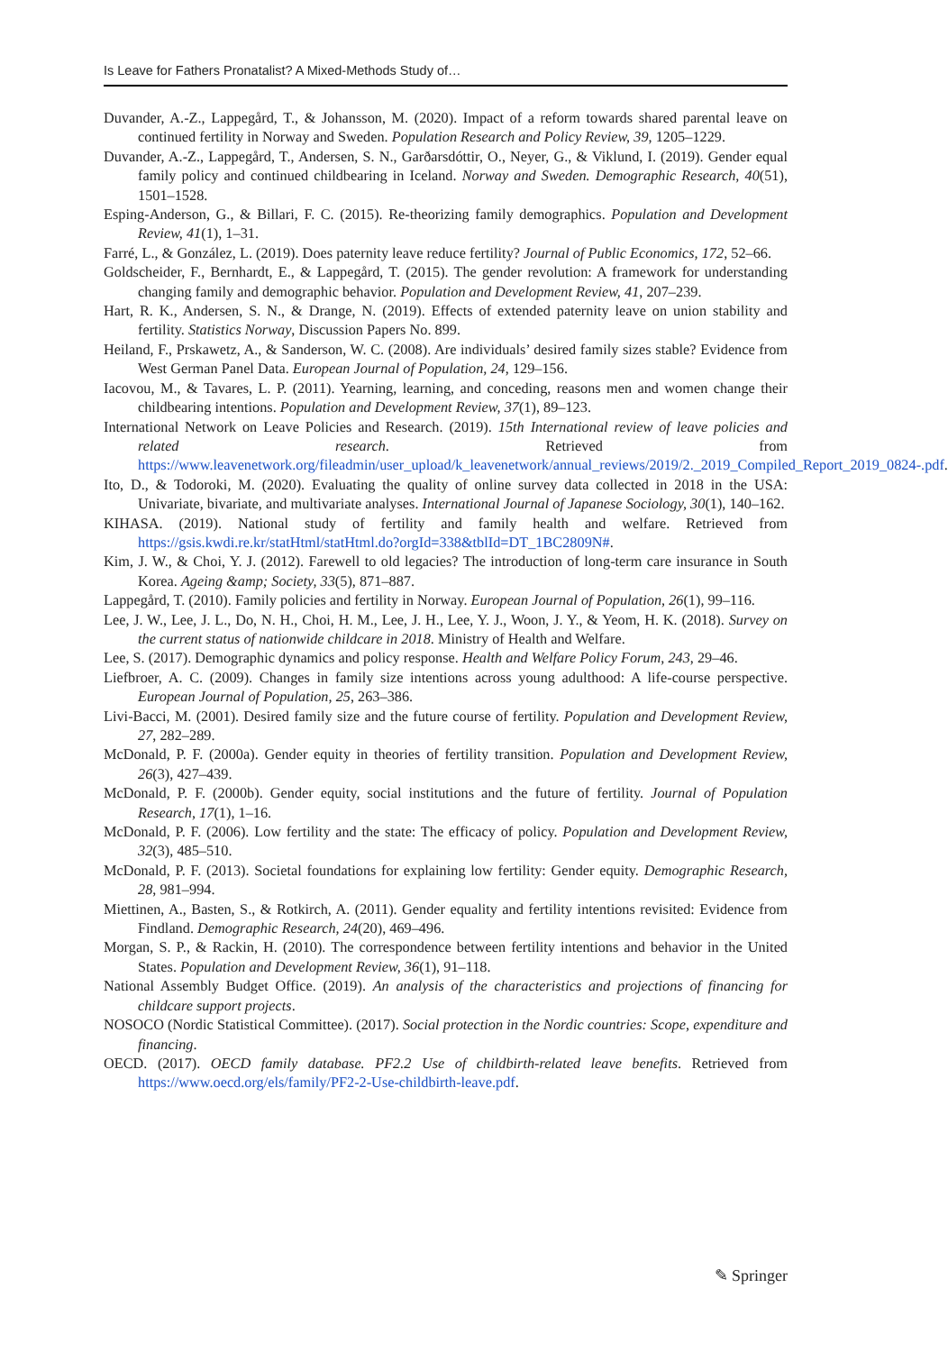Is Leave for Fathers Pronatalist? A Mixed-Methods Study of…
Duvander, A.-Z., Lappegård, T., & Johansson, M. (2020). Impact of a reform towards shared parental leave on continued fertility in Norway and Sweden. Population Research and Policy Review, 39, 1205–1229.
Duvander, A.-Z., Lappegård, T., Andersen, S. N., Garðarsdóttir, O., Neyer, G., & Viklund, I. (2019). Gender equal family policy and continued childbearing in Iceland. Norway and Sweden. Demographic Research, 40(51), 1501–1528.
Esping-Anderson, G., & Billari, F. C. (2015). Re-theorizing family demographics. Population and Development Review, 41(1), 1–31.
Farré, L., & González, L. (2019). Does paternity leave reduce fertility? Journal of Public Economics, 172, 52–66.
Goldscheider, F., Bernhardt, E., & Lappegård, T. (2015). The gender revolution: A framework for understanding changing family and demographic behavior. Population and Development Review, 41, 207–239.
Hart, R. K., Andersen, S. N., & Drange, N. (2019). Effects of extended paternity leave on union stability and fertility. Statistics Norway, Discussion Papers No. 899.
Heiland, F., Prskawetz, A., & Sanderson, W. C. (2008). Are individuals’ desired family sizes stable? Evidence from West German Panel Data. European Journal of Population, 24, 129–156.
Iacovou, M., & Tavares, L. P. (2011). Yearning, learning, and conceding, reasons men and women change their childbearing intentions. Population and Development Review, 37(1), 89–123.
International Network on Leave Policies and Research. (2019). 15th International review of leave policies and related research. Retrieved from https://www.leavenetwork.org/fileadmin/user_upload/k_leavenetwork/annual_reviews/2019/2._2019_Compiled_Report_2019_0824-.pdf.
Ito, D., & Todoroki, M. (2020). Evaluating the quality of online survey data collected in 2018 in the USA: Univariate, bivariate, and multivariate analyses. International Journal of Japanese Sociology, 30(1), 140–162.
KIHASA. (2019). National study of fertility and family health and welfare. Retrieved from https://gsis.kwdi.re.kr/statHtml/statHtml.do?orgId=338&tblId=DT_1BC2809N#.
Kim, J. W., & Choi, Y. J. (2012). Farewell to old legacies? The introduction of long-term care insurance in South Korea. Ageing &amp; Society, 33(5), 871–887.
Lappegård, T. (2010). Family policies and fertility in Norway. European Journal of Population, 26(1), 99–116.
Lee, J. W., Lee, J. L., Do, N. H., Choi, H. M., Lee, J. H., Lee, Y. J., Woon, J. Y., & Yeom, H. K. (2018). Survey on the current status of nationwide childcare in 2018. Ministry of Health and Welfare.
Lee, S. (2017). Demographic dynamics and policy response. Health and Welfare Policy Forum, 243, 29–46.
Liefbroer, A. C. (2009). Changes in family size intentions across young adulthood: A life-course perspective. European Journal of Population, 25, 263–386.
Livi-Bacci, M. (2001). Desired family size and the future course of fertility. Population and Development Review, 27, 282–289.
McDonald, P. F. (2000a). Gender equity in theories of fertility transition. Population and Development Review, 26(3), 427–439.
McDonald, P. F. (2000b). Gender equity, social institutions and the future of fertility. Journal of Population Research, 17(1), 1–16.
McDonald, P. F. (2006). Low fertility and the state: The efficacy of policy. Population and Development Review, 32(3), 485–510.
McDonald, P. F. (2013). Societal foundations for explaining low fertility: Gender equity. Demographic Research, 28, 981–994.
Miettinen, A., Basten, S., & Rotkirch, A. (2011). Gender equality and fertility intentions revisited: Evidence from Findland. Demographic Research, 24(20), 469–496.
Morgan, S. P., & Rackin, H. (2010). The correspondence between fertility intentions and behavior in the United States. Population and Development Review, 36(1), 91–118.
National Assembly Budget Office. (2019). An analysis of the characteristics and projections of financing for childcare support projects.
NOSOCO (Nordic Statistical Committee). (2017). Social protection in the Nordic countries: Scope, expenditure and financing.
OECD. (2017). OECD family database. PF2.2 Use of childbirth-related leave benefits. Retrieved from https://www.oecd.org/els/family/PF2-2-Use-childbirth-leave.pdf.
✎ Springer